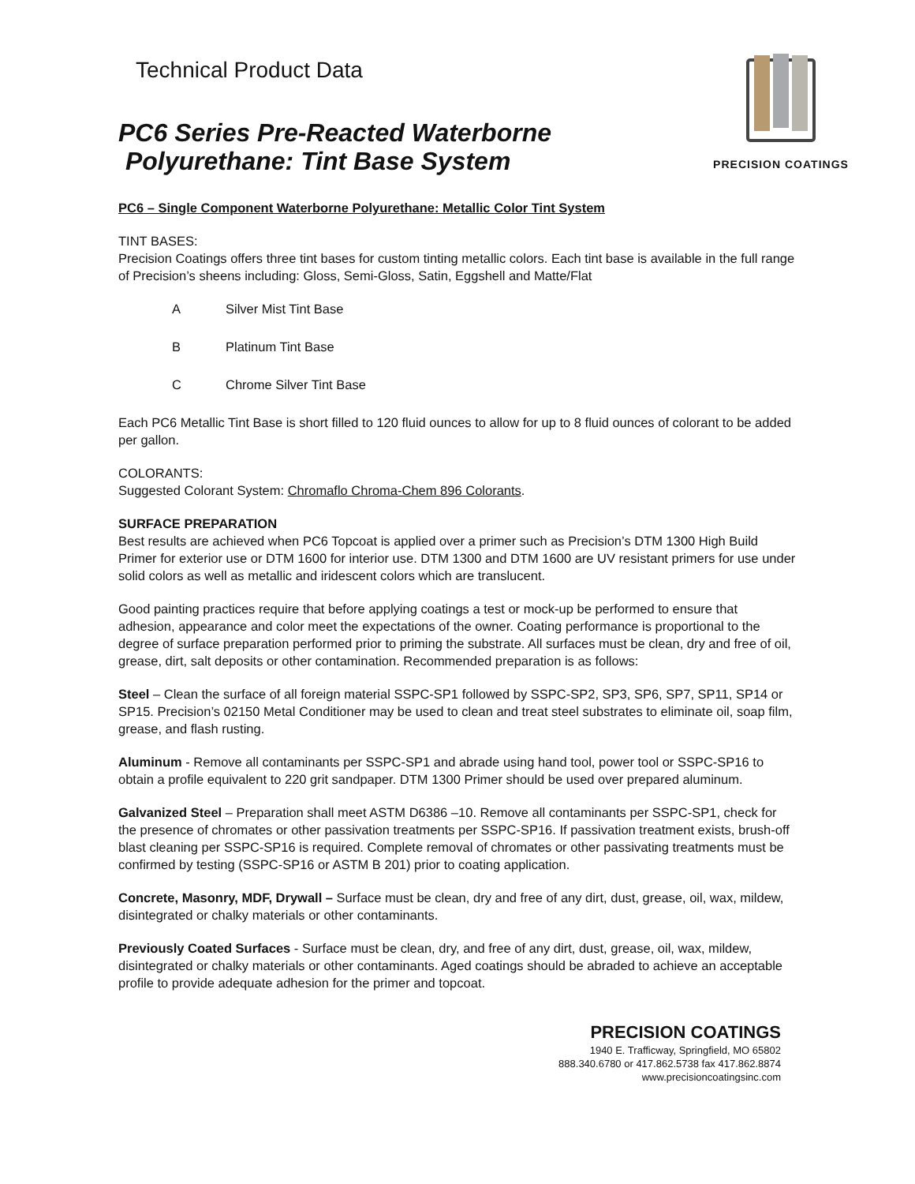Technical Product Data
PC6 Series Pre-Reacted Waterborne
Polyurethane: Tint Base System
PRECISION COATINGS
PC6 – Single Component Waterborne Polyurethane: Metallic Color Tint System
TINT BASES:
Precision Coatings offers three tint bases for custom tinting metallic colors. Each tint base is available in the full range of Precision’s sheens including: Gloss, Semi-Gloss, Satin, Eggshell and Matte/Flat
A Silver Mist Tint Base
B Platinum Tint Base
C Chrome Silver Tint Base
Each PC6 Metallic Tint Base is short filled to 120 fluid ounces to allow for up to 8 fluid ounces of colorant to be added per gallon.
COLORANTS:
Suggested Colorant System: Chromaflo Chroma-Chem 896 Colorants.
SURFACE PREPARATION
Best results are achieved when PC6 Topcoat is applied over a primer such as Precision’s DTM 1300 High Build Primer for exterior use or DTM 1600 for interior use. DTM 1300 and DTM 1600 are UV resistant primers for use under solid colors as well as metallic and iridescent colors which are translucent.
Good painting practices require that before applying coatings a test or mock-up be performed to ensure that adhesion, appearance and color meet the expectations of the owner. Coating performance is proportional to the degree of surface preparation performed prior to priming the substrate. All surfaces must be clean, dry and free of oil, grease, dirt, salt deposits or other contamination. Recommended preparation is as follows:
Steel – Clean the surface of all foreign material SSPC-SP1 followed by SSPC-SP2, SP3, SP6, SP7, SP11, SP14 or SP15. Precision’s 02150 Metal Conditioner may be used to clean and treat steel substrates to eliminate oil, soap film, grease, and flash rusting.
Aluminum - Remove all contaminants per SSPC-SP1 and abrade using hand tool, power tool or SSPC-SP16 to obtain a profile equivalent to 220 grit sandpaper. DTM 1300 Primer should be used over prepared aluminum.
Galvanized Steel – Preparation shall meet ASTM D6386 –10. Remove all contaminants per SSPC-SP1, check for the presence of chromates or other passivation treatments per SSPC-SP16. If passivation treatment exists, brush-off blast cleaning per SSPC-SP16 is required. Complete removal of chromates or other passivating treatments must be confirmed by testing (SSPC-SP16 or ASTM B 201) prior to coating application.
Concrete, Masonry, MDF, Drywall – Surface must be clean, dry and free of any dirt, dust, grease, oil, wax, mildew, disintegrated or chalky materials or other contaminants.
Previously Coated Surfaces - Surface must be clean, dry, and free of any dirt, dust, grease, oil, wax, mildew, disintegrated or chalky materials or other contaminants. Aged coatings should be abraded to achieve an acceptable profile to provide adequate adhesion for the primer and topcoat.
PRECISION COATINGS
1940 E. Trafficway, Springfield, MO 65802
888.340.6780 or 417.862.5738 fax 417.862.8874
www.precisioncoatingsinc.com